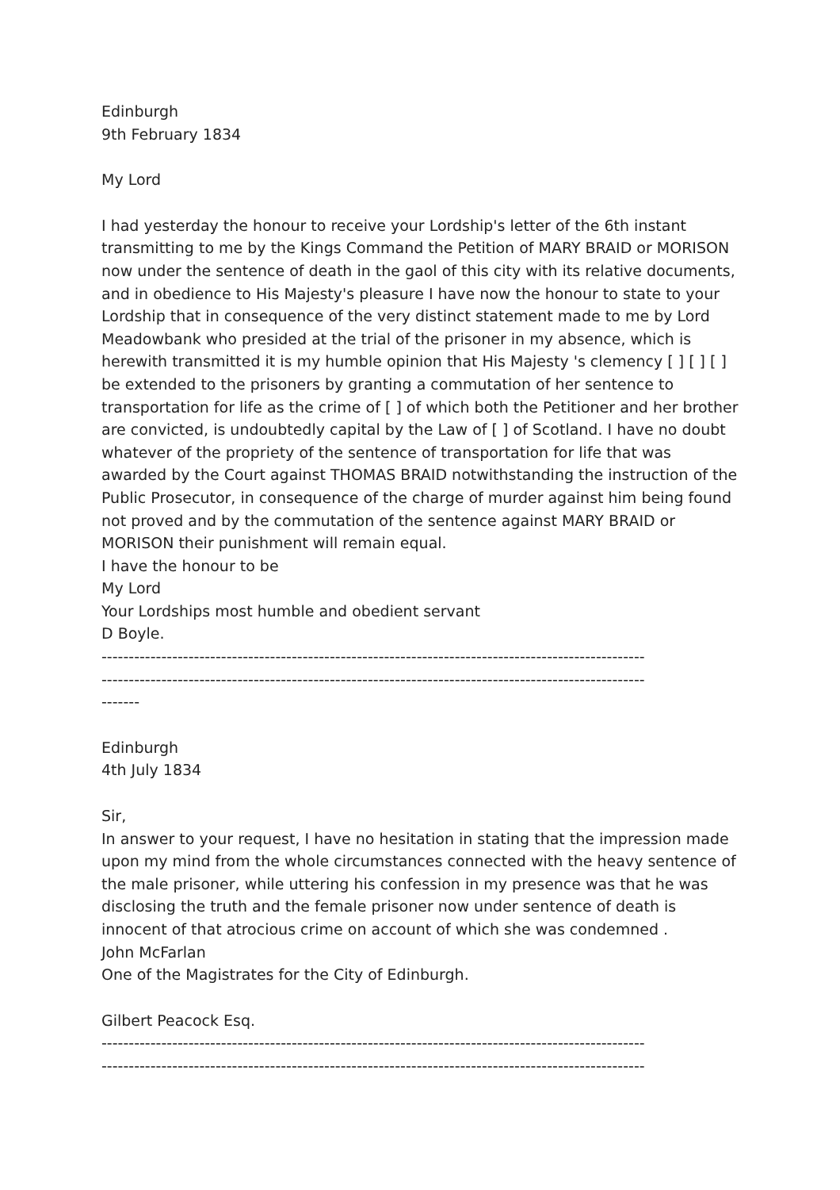Edinburgh
9th February 1834
My Lord
I had yesterday the honour to receive your Lordship's letter of the 6th instant transmitting to me by the Kings Command the Petition of MARY BRAID or MORISON now under the sentence of death in the gaol of this city with its relative documents, and in obedience to His Majesty's pleasure I have now the honour to state to your Lordship that in consequence of the very distinct statement made to me by Lord Meadowbank who presided at the trial of the prisoner in my absence, which is herewith transmitted it is my humble opinion that His Majesty 's clemency [ ] [ ] [ ] be extended to the prisoners by granting a commutation of her sentence to transportation for life as the crime of [ ] of which both the Petitioner and her brother are convicted, is undoubtedly capital by the Law of [ ] of Scotland. I have no doubt whatever of the propriety of the sentence of transportation for life that was awarded by the Court against THOMAS BRAID notwithstanding the instruction of the Public Prosecutor, in consequence of the charge of murder against him being found not proved and by the commutation of the sentence against MARY BRAID or MORISON their punishment will remain equal.
I have the honour to be
My Lord
Your Lordships most humble and obedient servant
D Boyle.
----------------------------------------------------------------------------------------------------
----------------------------------------------------------------------------------------------------
-------
Edinburgh
4th July 1834
Sir,
In answer to your request, I have no hesitation in stating that the impression made upon my mind from the whole circumstances connected with the heavy sentence of the male prisoner, while uttering his confession in my presence was that he was disclosing the truth and the female prisoner now under sentence of death is innocent of that atrocious crime on account of which she was condemned .
John McFarlan
One of the Magistrates for the City of Edinburgh.
Gilbert Peacock Esq.
----------------------------------------------------------------------------------------------------
----------------------------------------------------------------------------------------------------